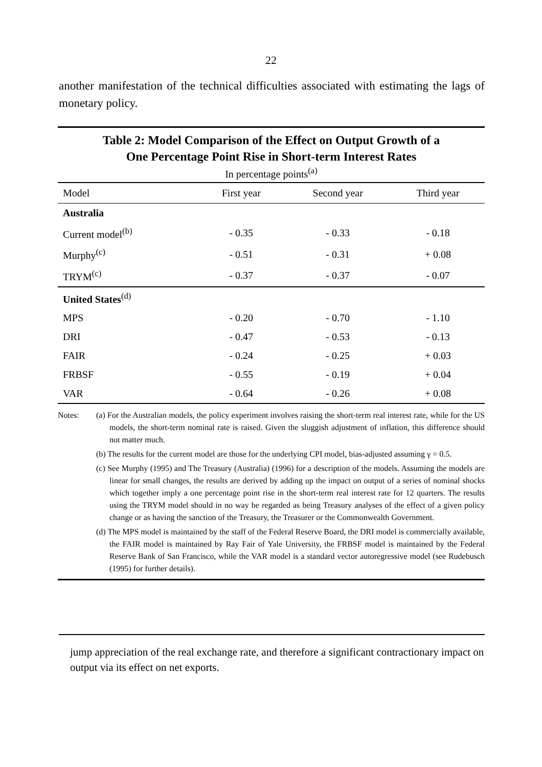22
another manifestation of the technical difficulties associated with estimating the lags of monetary policy.
Table 2: Model Comparison of the Effect on Output Growth of a
One Percentage Point Rise in Short-term Interest Rates
In percentage points<sup>(a)</sup>
| Model | First year | Second year | Third year |
| --- | --- | --- | --- |
| Australia | | | |
| Current model<sup>(b)</sup> | - 0.35 | - 0.33 | - 0.18 |
| Murphy<sup>(c)</sup> | - 0.51 | - 0.31 | + 0.08 |
| TRYM<sup>(c)</sup> | - 0.37 | - 0.37 | - 0.07 |
| United States<sup>(d)</sup> | | | |
| MPS | - 0.20 | - 0.70 | - 1.10 |
| DRI | - 0.47 | - 0.53 | - 0.13 |
| FAIR | - 0.24 | - 0.25 | + 0.03 |
| FRBSF | - 0.55 | - 0.19 | + 0.04 |
| VAR | - 0.64 | - 0.26 | + 0.08 |
Notes: (a) For the Australian models, the policy experiment involves raising the short-term real interest rate, while for the US models, the short-term nominal rate is raised. Given the sluggish adjustment of inflation, this difference should not matter much.
(b) The results for the current model are those for the underlying CPI model, bias-adjusted assuming γ = 0.5.
(c) See Murphy (1995) and The Treasury (Australia) (1996) for a description of the models. Assuming the models are linear for small changes, the results are derived by adding up the impact on output of a series of nominal shocks which together imply a one percentage point rise in the short-term real interest rate for 12 quarters. The results using the TRYM model should in no way be regarded as being Treasury analyses of the effect of a given policy change or as having the sanction of the Treasury, the Treasurer or the Commonwealth Government.
(d) The MPS model is maintained by the staff of the Federal Reserve Board, the DRI model is commercially available, the FAIR model is maintained by Ray Fair of Yale University, the FRBSF model is maintained by the Federal Reserve Bank of San Francisco, while the VAR model is a standard vector autoregressive model (see Rudebusch (1995) for further details).
jump appreciation of the real exchange rate, and therefore a significant contractionary impact on output via its effect on net exports.